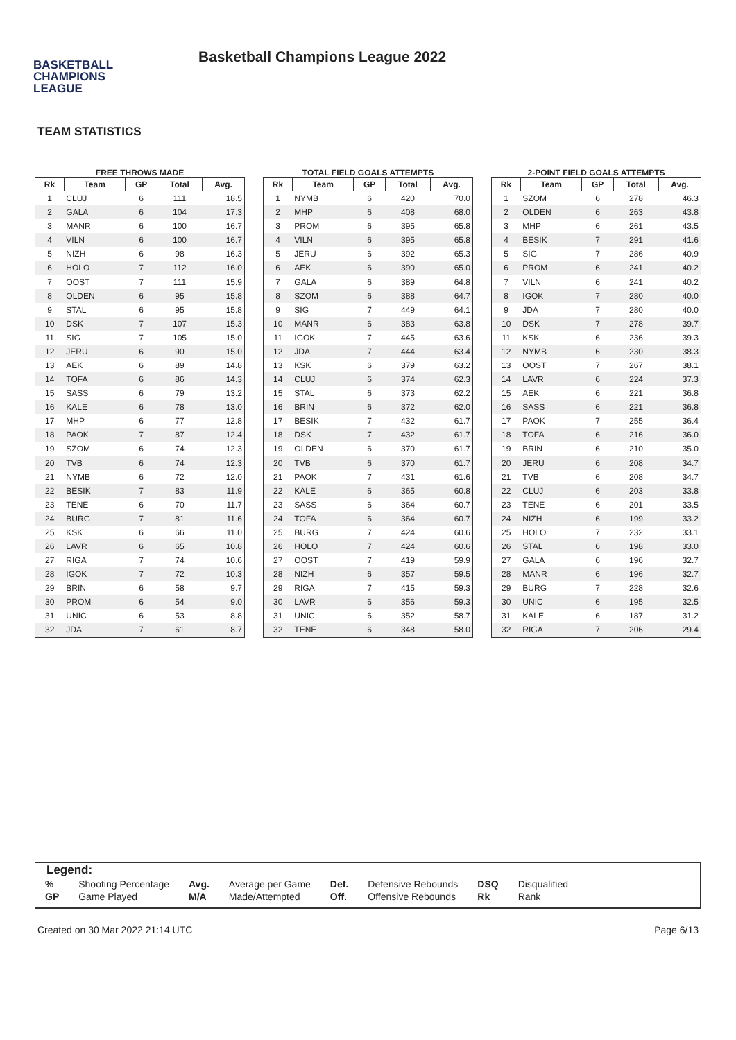BASKETBALL
CHAMPIONS
LEAGUE
Basketball Champions League 2022
TEAM STATISTICS
FREE THROWS MADE
| Rk | Team | GP | Total | Avg. |
| --- | --- | --- | --- | --- |
| 1 | CLUJ | 6 | 111 | 18.5 |
| 2 | GALA | 6 | 104 | 17.3 |
| 3 | MANR | 6 | 100 | 16.7 |
| 4 | VILN | 6 | 100 | 16.7 |
| 5 | NIZH | 6 | 98 | 16.3 |
| 6 | HOLO | 7 | 112 | 16.0 |
| 7 | OOST | 7 | 111 | 15.9 |
| 8 | OLDEN | 6 | 95 | 15.8 |
| 9 | STAL | 6 | 95 | 15.8 |
| 10 | DSK | 7 | 107 | 15.3 |
| 11 | SIG | 7 | 105 | 15.0 |
| 12 | JERU | 6 | 90 | 15.0 |
| 13 | AEK | 6 | 89 | 14.8 |
| 14 | TOFA | 6 | 86 | 14.3 |
| 15 | SASS | 6 | 79 | 13.2 |
| 16 | KALE | 6 | 78 | 13.0 |
| 17 | MHP | 6 | 77 | 12.8 |
| 18 | PAOK | 7 | 87 | 12.4 |
| 19 | SZOM | 6 | 74 | 12.3 |
| 20 | TVB | 6 | 74 | 12.3 |
| 21 | NYMB | 6 | 72 | 12.0 |
| 22 | BESIK | 7 | 83 | 11.9 |
| 23 | TENE | 6 | 70 | 11.7 |
| 24 | BURG | 7 | 81 | 11.6 |
| 25 | KSK | 6 | 66 | 11.0 |
| 26 | LAVR | 6 | 65 | 10.8 |
| 27 | RIGA | 7 | 74 | 10.6 |
| 28 | IGOK | 7 | 72 | 10.3 |
| 29 | BRIN | 6 | 58 | 9.7 |
| 30 | PROM | 6 | 54 | 9.0 |
| 31 | UNIC | 6 | 53 | 8.8 |
| 32 | JDA | 7 | 61 | 8.7 |
TOTAL FIELD GOALS ATTEMPTS
| Rk | Team | GP | Total | Avg. |
| --- | --- | --- | --- | --- |
| 1 | NYMB | 6 | 420 | 70.0 |
| 2 | MHP | 6 | 408 | 68.0 |
| 3 | PROM | 6 | 395 | 65.8 |
| 4 | VILN | 6 | 395 | 65.8 |
| 5 | JERU | 6 | 392 | 65.3 |
| 6 | AEK | 6 | 390 | 65.0 |
| 7 | GALA | 6 | 389 | 64.8 |
| 8 | SZOM | 6 | 388 | 64.7 |
| 9 | SIG | 7 | 449 | 64.1 |
| 10 | MANR | 6 | 383 | 63.8 |
| 11 | IGOK | 7 | 445 | 63.6 |
| 12 | JDA | 7 | 444 | 63.4 |
| 13 | KSK | 6 | 379 | 63.2 |
| 14 | CLUJ | 6 | 374 | 62.3 |
| 15 | STAL | 6 | 373 | 62.2 |
| 16 | BRIN | 6 | 372 | 62.0 |
| 17 | BESIK | 7 | 432 | 61.7 |
| 18 | DSK | 7 | 432 | 61.7 |
| 19 | OLDEN | 6 | 370 | 61.7 |
| 20 | TVB | 6 | 370 | 61.7 |
| 21 | PAOK | 7 | 431 | 61.6 |
| 22 | KALE | 6 | 365 | 60.8 |
| 23 | SASS | 6 | 364 | 60.7 |
| 24 | TOFA | 6 | 364 | 60.7 |
| 25 | BURG | 7 | 424 | 60.6 |
| 26 | HOLO | 7 | 424 | 60.6 |
| 27 | OOST | 7 | 419 | 59.9 |
| 28 | NIZH | 6 | 357 | 59.5 |
| 29 | RIGA | 7 | 415 | 59.3 |
| 30 | LAVR | 6 | 356 | 59.3 |
| 31 | UNIC | 6 | 352 | 58.7 |
| 32 | TENE | 6 | 348 | 58.0 |
2-POINT FIELD GOALS ATTEMPTS
| Rk | Team | GP | Total | Avg. |
| --- | --- | --- | --- | --- |
| 1 | SZOM | 6 | 278 | 46.3 |
| 2 | OLDEN | 6 | 263 | 43.8 |
| 3 | MHP | 6 | 261 | 43.5 |
| 4 | BESIK | 7 | 291 | 41.6 |
| 5 | SIG | 7 | 286 | 40.9 |
| 6 | PROM | 6 | 241 | 40.2 |
| 7 | VILN | 6 | 241 | 40.2 |
| 8 | IGOK | 7 | 280 | 40.0 |
| 9 | JDA | 7 | 280 | 40.0 |
| 10 | DSK | 7 | 278 | 39.7 |
| 11 | KSK | 6 | 236 | 39.3 |
| 12 | NYMB | 6 | 230 | 38.3 |
| 13 | OOST | 7 | 267 | 38.1 |
| 14 | LAVR | 6 | 224 | 37.3 |
| 15 | AEK | 6 | 221 | 36.8 |
| 16 | SASS | 6 | 221 | 36.8 |
| 17 | PAOK | 7 | 255 | 36.4 |
| 18 | TOFA | 6 | 216 | 36.0 |
| 19 | BRIN | 6 | 210 | 35.0 |
| 20 | JERU | 6 | 208 | 34.7 |
| 21 | TVB | 6 | 208 | 34.7 |
| 22 | CLUJ | 6 | 203 | 33.8 |
| 23 | TENE | 6 | 201 | 33.5 |
| 24 | NIZH | 6 | 199 | 33.2 |
| 25 | HOLO | 7 | 232 | 33.1 |
| 26 | STAL | 6 | 198 | 33.0 |
| 27 | GALA | 6 | 196 | 32.7 |
| 28 | MANR | 6 | 196 | 32.7 |
| 29 | BURG | 7 | 228 | 32.6 |
| 30 | UNIC | 6 | 195 | 32.5 |
| 31 | KALE | 6 | 187 | 31.2 |
| 32 | RIGA | 7 | 206 | 29.4 |
Legend:
| % | Shooting Percentage | Avg. | Average per Game | Def. | Defensive Rebounds | DSQ | Disqualified |
| GP | Game Played | M/A | Made/Attempted | Off. | Offensive Rebounds | Rk | Rank |
Created on 30 Mar 2022 21:14 UTC Page 6/13